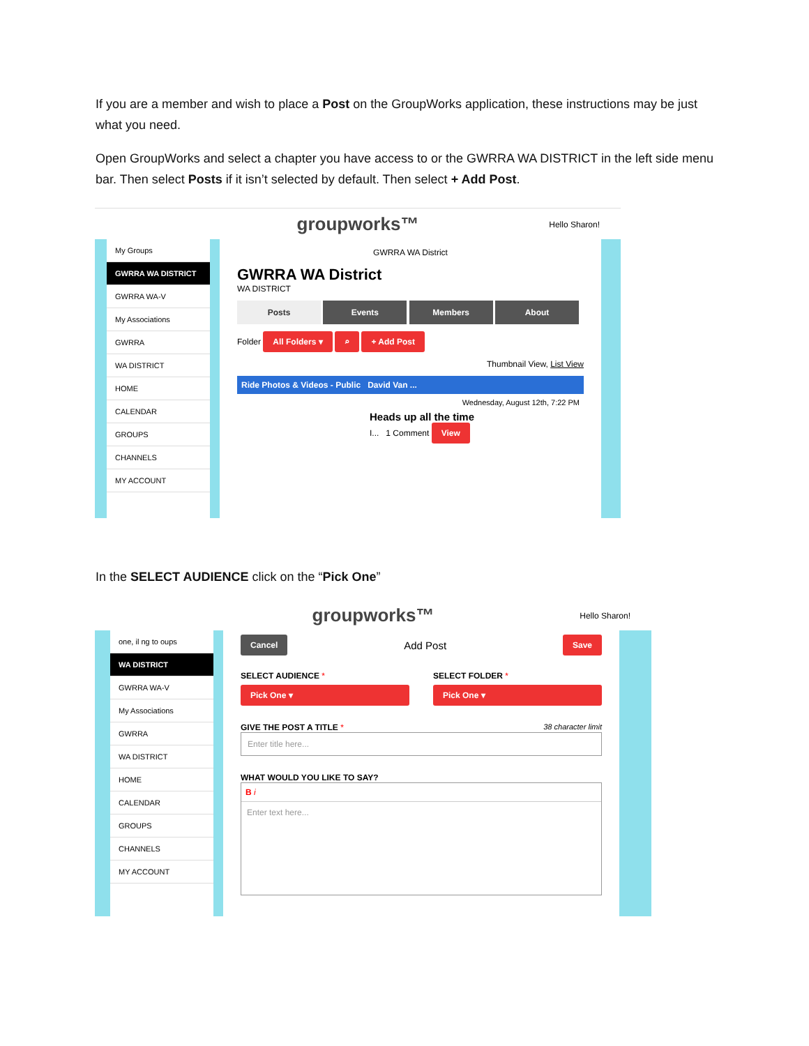If you are a member and wish to place a Post on the GroupWorks application, these instructions may be just what you need.
Open GroupWorks and select a chapter you have access to or the GWRRA WA DISTRICT in the left side menu bar. Then select Posts if it isn’t selected by default. Then select + Add Post.
groupworks™ Hello Sharon!
My Groups
GWRRA WA DISTRICT
GWRRA WA-V
My Associations
GWRRA
WA DISTRICT
HOME
CALENDAR
GROUPS
CHANNELS
MY ACCOUNT
GWRRA WA District
GWRRA WA District
WA DISTRICT
Posts Events Members About
Folder All Folders ▾ ⌕ + Add Post
Thumbnail View, List View
Ride Photos & Videos - Public David Van ...
Wednesday, August 12th, 7:22 PM
Heads up all the time
I... 1 Comment View
In the SELECT AUDIENCE click on the “Pick One”
groupworks™ Hello Sharon!
one, il ng to oups
WA DISTRICT
GWRRA WA-V
My Associations
GWRRA
WA DISTRICT
HOME
CALENDAR
GROUPS
CHANNELS
MY ACCOUNT
Cancel Add Post Save
SELECT AUDIENCE *
Pick One ▾
SELECT FOLDER *
Pick One ▾
GIVE THE POST A TITLE * 38 character limit
Enter title here...
WHAT WOULD YOU LIKE TO SAY?
B i
Enter text here...